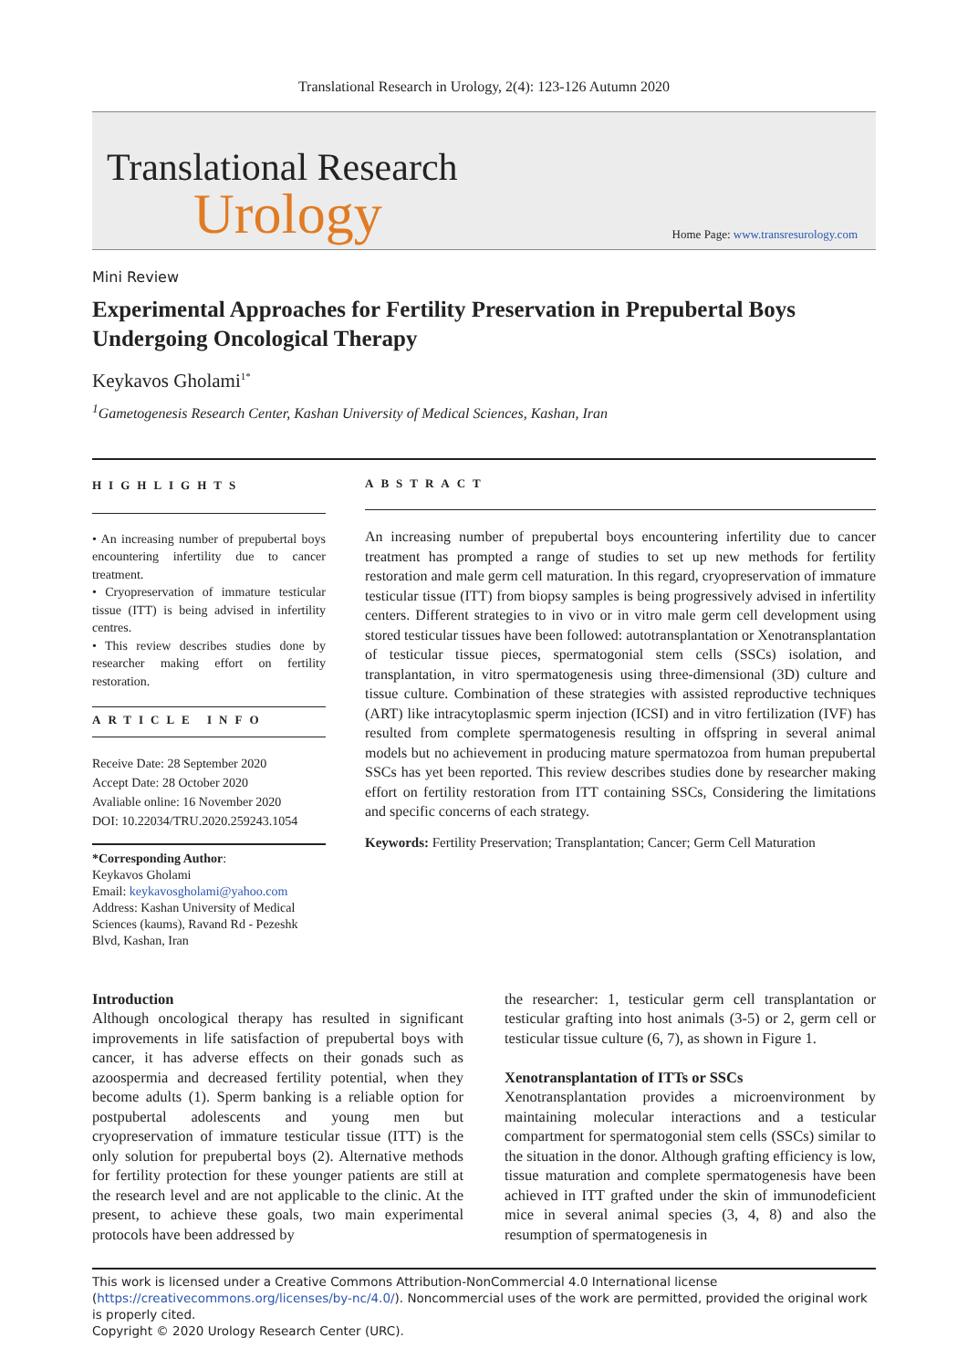Translational Research in Urology, 2(4): 123-126 Autumn 2020
Translational Research
Urology
Home Page: www.transresurology.com
Mini Review
Experimental Approaches for Fertility Preservation in Prepubertal Boys Undergoing Oncological Therapy
Keykavos Gholami<sup>1*</sup>
<sup>1</sup> Gametogenesis Research Center, Kashan University of Medical Sciences, Kashan, Iran
HIGHLIGHTS
• An increasing number of prepubertal boys encountering infertility due to cancer treatment.
• Cryopreservation of immature testicular tissue (ITT) is being advised in infertility centres.
• This review describes studies done by researcher making effort on fertility restoration.
ARTICLE INFO
Receive Date: 28 September 2020
Accept Date: 28 October 2020
Avaliable online: 16 November 2020
DOI: 10.22034/TRU.2020.259243.1054
*Corresponding Author:
Keykavos Gholami
Email: keykavosgholami@yahoo.com
Address: Kashan University of Medical Sciences (kaums), Ravand Rd - Pezeshk Blvd, Kashan, Iran
ABSTRACT
An increasing number of prepubertal boys encountering infertility due to cancer treatment has prompted a range of studies to set up new methods for fertility restoration and male germ cell maturation. In this regard, cryopreservation of immature testicular tissue (ITT) from biopsy samples is being progressively advised in infertility centers. Different strategies to in vivo or in vitro male germ cell development using stored testicular tissues have been followed: autotransplantation or Xenotransplantation of testicular tissue pieces, spermatogonial stem cells (SSCs) isolation, and transplantation, in vitro spermatogenesis using three-dimensional (3D) culture and tissue culture. Combination of these strategies with assisted reproductive techniques (ART) like intracytoplasmic sperm injection (ICSI) and in vitro fertilization (IVF) has resulted from complete spermatogenesis resulting in offspring in several animal models but no achievement in producing mature spermatozoa from human prepubertal SSCs has yet been reported. This review describes studies done by researcher making effort on fertility restoration from ITT containing SSCs, Considering the limitations and specific concerns of each strategy.
Keywords: Fertility Preservation; Transplantation; Cancer; Germ Cell Maturation
Introduction
Although oncological therapy has resulted in significant improvements in life satisfaction of prepubertal boys with cancer, it has adverse effects on their gonads such as azoospermia and decreased fertility potential, when they become adults (1). Sperm banking is a reliable option for postpubertal adolescents and young men but cryopreservation of immature testicular tissue (ITT) is the only solution for prepubertal boys (2). Alternative methods for fertility protection for these younger patients are still at the research level and are not applicable to the clinic. At the present, to achieve these goals, two main experimental protocols have been addressed by
the researcher: 1, testicular germ cell transplantation or testicular grafting into host animals (3-5) or 2, germ cell or testicular tissue culture (6, 7), as shown in Figure 1.
Xenotransplantation of ITTs or SSCs
Xenotransplantation provides a microenvironment by maintaining molecular interactions and a testicular compartment for spermatogonial stem cells (SSCs) similar to the situation in the donor. Although grafting efficiency is low, tissue maturation and complete spermatogenesis have been achieved in ITT grafted under the skin of immunodeficient mice in several animal species (3, 4, 8) and also the resumption of spermatogenesis in
This work is licensed under a Creative Commons Attribution-NonCommercial 4.0 International license (https://creativecommons.org/licenses/by-nc/4.0/). Noncommercial uses of the work are permitted, provided the original work is properly cited.
Copyright © 2020 Urology Research Center (URC).